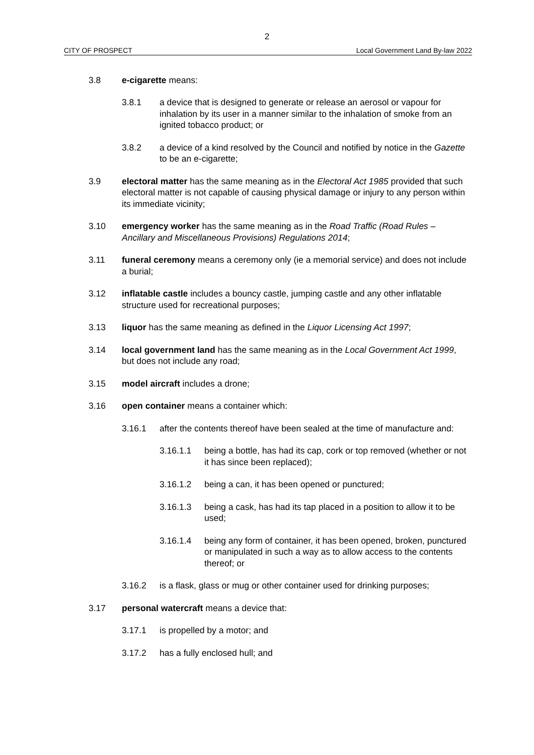2
CITY OF PROSPECT Local Government Land By-law 2022
3.8 e-cigarette means:
3.8.1 a device that is designed to generate or release an aerosol or vapour for inhalation by its user in a manner similar to the inhalation of smoke from an ignited tobacco product; or
3.8.2 a device of a kind resolved by the Council and notified by notice in the Gazette to be an e-cigarette;
3.9 electoral matter has the same meaning as in the Electoral Act 1985 provided that such electoral matter is not capable of causing physical damage or injury to any person within its immediate vicinity;
3.10 emergency worker has the same meaning as in the Road Traffic (Road Rules – Ancillary and Miscellaneous Provisions) Regulations 2014;
3.11 funeral ceremony means a ceremony only (ie a memorial service) and does not include a burial;
3.12 inflatable castle includes a bouncy castle, jumping castle and any other inflatable structure used for recreational purposes;
3.13 liquor has the same meaning as defined in the Liquor Licensing Act 1997;
3.14 local government land has the same meaning as in the Local Government Act 1999, but does not include any road;
3.15 model aircraft includes a drone;
3.16 open container means a container which:
3.16.1 after the contents thereof have been sealed at the time of manufacture and:
3.16.1.1 being a bottle, has had its cap, cork or top removed (whether or not it has since been replaced);
3.16.1.2 being a can, it has been opened or punctured;
3.16.1.3 being a cask, has had its tap placed in a position to allow it to be used;
3.16.1.4 being any form of container, it has been opened, broken, punctured or manipulated in such a way as to allow access to the contents thereof; or
3.16.2 is a flask, glass or mug or other container used for drinking purposes;
3.17 personal watercraft means a device that:
3.17.1 is propelled by a motor; and
3.17.2 has a fully enclosed hull; and